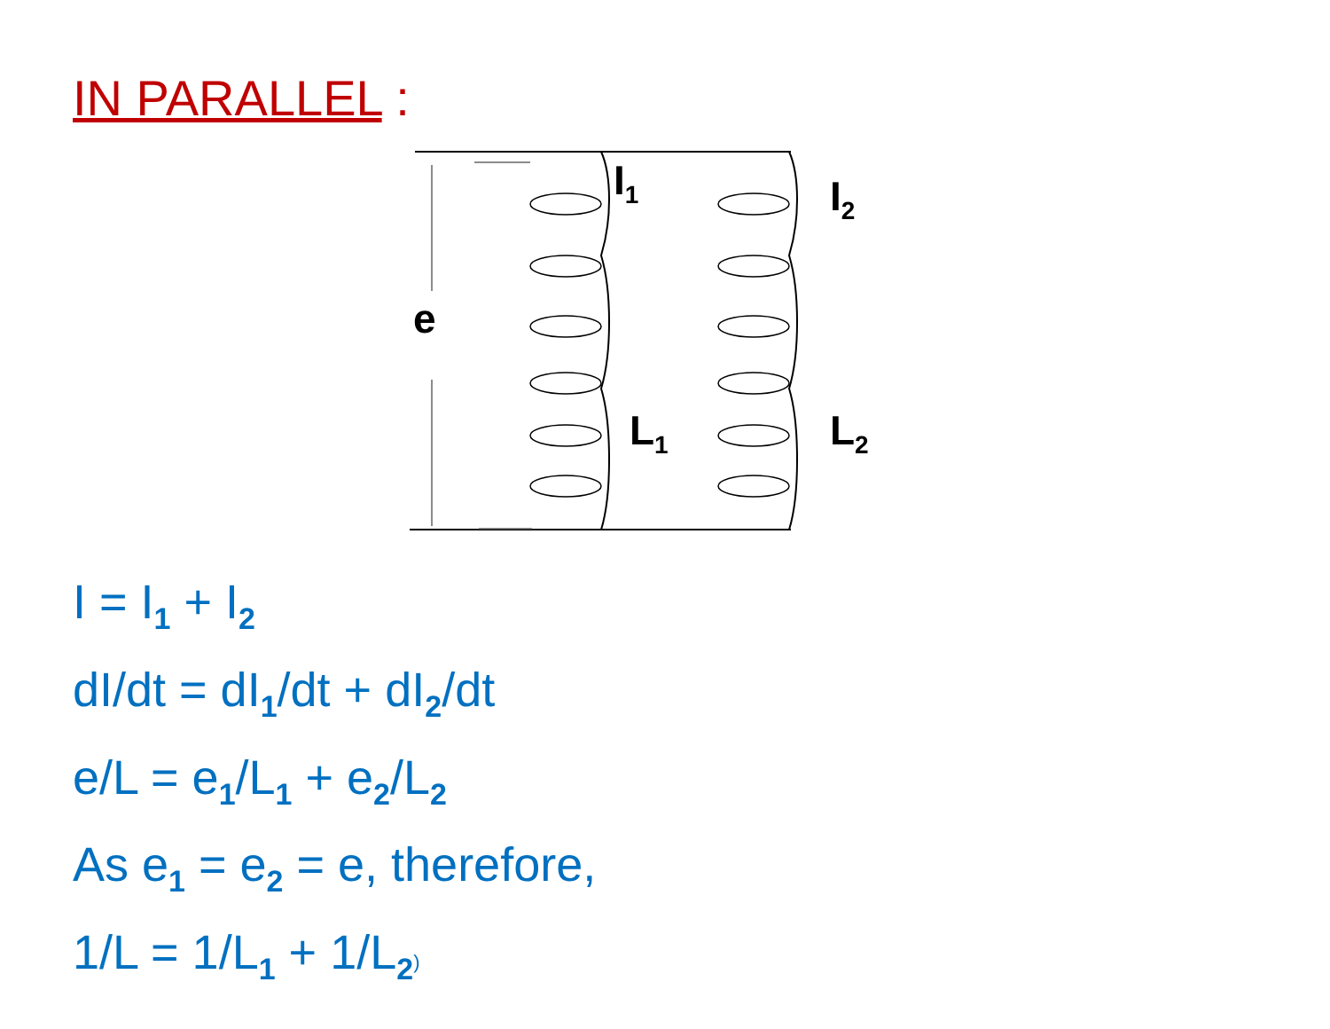IN PARALLEL :
I<sub>1</sub> I<sub>2</sub>
e
L<sub>1</sub> L<sub>2</sub>
I = I<sub>1</sub> + I<sub>2</sub>
dI/dt = dI<sub>1</sub>/dt + dI<sub>2</sub>/dt
e/L = e<sub>1</sub>/L<sub>1</sub> + e<sub>2</sub>/L<sub>2</sub>
As e<sub>1</sub> = e<sub>2</sub> = e, therefore,
1/L = 1/L<sub>1</sub> + 1/L<sub>2</sub>)